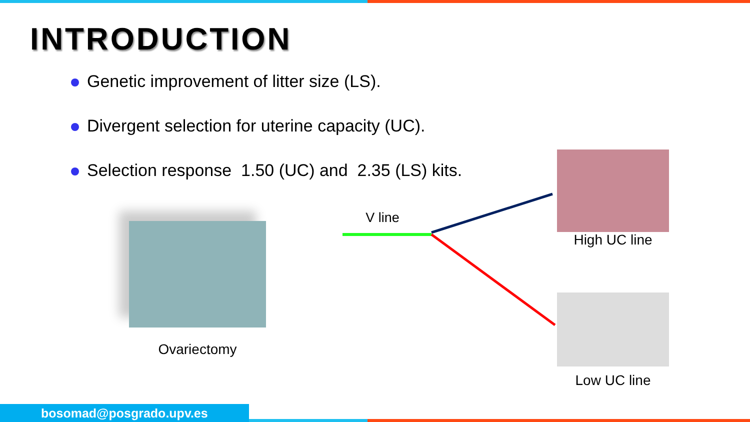INTRODUCTION
Genetic improvement of litter size (LS).
Divergent selection for uterine capacity (UC).
Selection response 1.50 (UC) and 2.35 (LS) kits.
Ovariectomy
V line
High UC line
Low UC line
bosomad@posgrado.upv.es